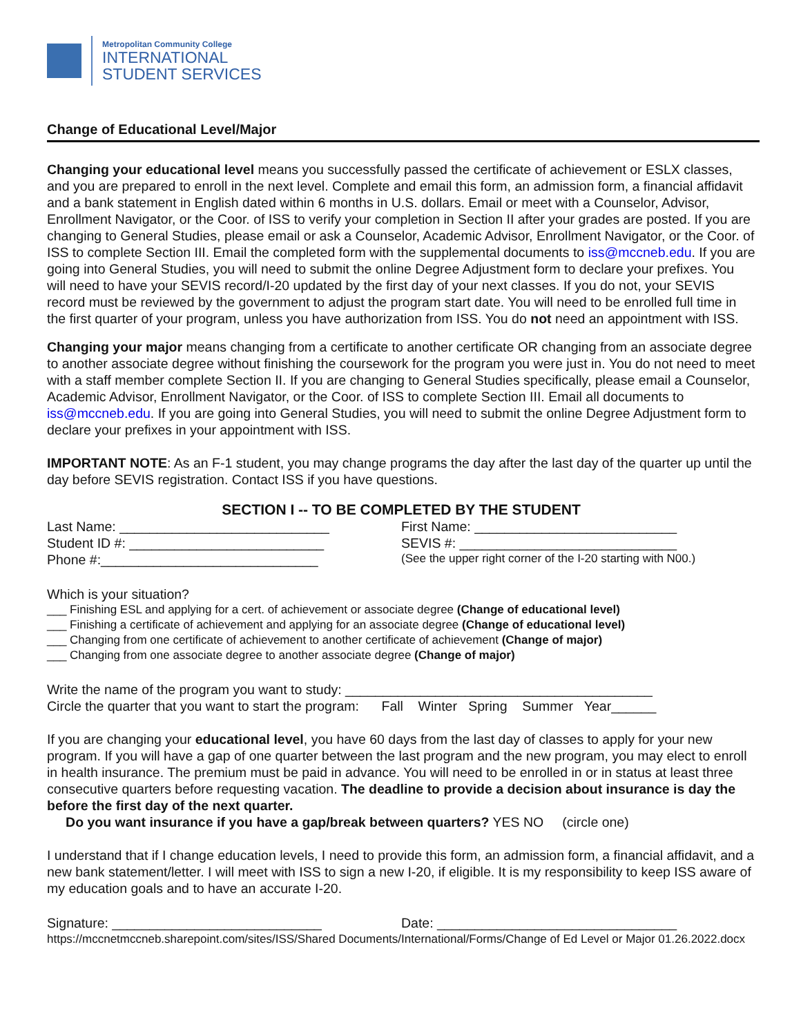Metropolitan Community College
INTERNATIONAL
STUDENT SERVICES
Change of Educational Level/Major
Changing your educational level means you successfully passed the certificate of achievement or ESLX classes, and you are prepared to enroll in the next level. Complete and email this form, an admission form, a financial affidavit and a bank statement in English dated within 6 months in U.S. dollars. Email or meet with a Counselor, Advisor, Enrollment Navigator, or the Coor. of ISS to verify your completion in Section II after your grades are posted. If you are changing to General Studies, please email or ask a Counselor, Academic Advisor, Enrollment Navigator, or the Coor. of ISS to complete Section III. Email the completed form with the supplemental documents to iss@mccneb.edu. If you are going into General Studies, you will need to submit the online Degree Adjustment form to declare your prefixes. You will need to have your SEVIS record/I-20 updated by the first day of your next classes. If you do not, your SEVIS record must be reviewed by the government to adjust the program start date. You will need to be enrolled full time in the first quarter of your program, unless you have authorization from ISS. You do not need an appointment with ISS.
Changing your major means changing from a certificate to another certificate OR changing from an associate degree to another associate degree without finishing the coursework for the program you were just in. You do not need to meet with a staff member complete Section II. If you are changing to General Studies specifically, please email a Counselor, Academic Advisor, Enrollment Navigator, or the Coor. of ISS to complete Section III. Email all documents to iss@mccneb.edu. If you are going into General Studies, you will need to submit the online Degree Adjustment form to declare your prefixes in your appointment with ISS.
IMPORTANT NOTE: As an F-1 student, you may change programs the day after the last day of the quarter up until the day before SEVIS registration. Contact ISS if you have questions.
SECTION I -- TO BE COMPLETED BY THE STUDENT
Last Name: ____________________________
First Name: ___________________________
Student ID #: __________________________
SEVIS #: _____________________________
Phone #:_____________________________
(See the upper right corner of the I-20 starting with N00.)
Which is your situation?
___ Finishing ESL and applying for a cert. of achievement or associate degree (Change of educational level)
___ Finishing a certificate of achievement and applying for an associate degree (Change of educational level)
___ Changing from one certificate of achievement to another certificate of achievement (Change of major)
___ Changing from one associate degree to another associate degree (Change of major)
Write the name of the program you want to study: _________________________________________
Circle the quarter that you want to start the program: Fall Winter Spring Summer Year______
If you are changing your educational level, you have 60 days from the last day of classes to apply for your new program. If you will have a gap of one quarter between the last program and the new program, you may elect to enroll in health insurance. The premium must be paid in advance. You will need to be enrolled in or in status at least three consecutive quarters before requesting vacation. The deadline to provide a decision about insurance is day the before the first day of the next quarter.
Do you want insurance if you have a gap/break between quarters? YES NO (circle one)
I understand that if I change education levels, I need to provide this form, an admission form, a financial affidavit, and a new bank statement/letter. I will meet with ISS to sign a new I-20, if eligible. It is my responsibility to keep ISS aware of my education goals and to have an accurate I-20.
Signature: ____________________________
Date: ________________________________
https://mccnetmccneb.sharepoint.com/sites/ISS/Shared Documents/International/Forms/Change of Ed Level or Major 01.26.2022.docx